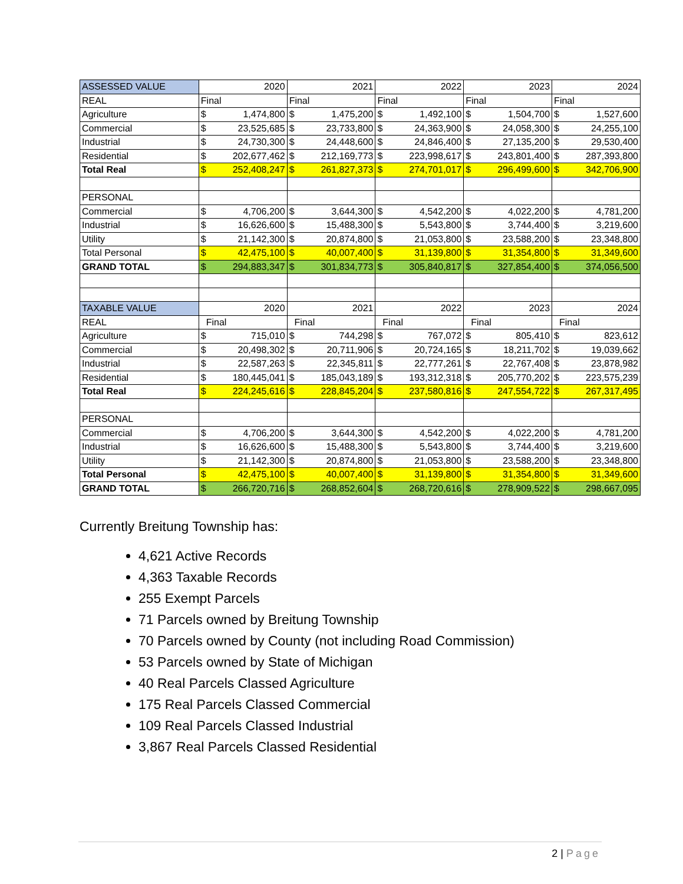| ASSESSED VALUE | 2020 | | 2021 | | 2022 | | 2023 | | 2024 | |
| REAL | Final | | Final | | Final | | Final | | Final | |
| Agriculture | $ | 1,474,800 | $ | 1,475,200 | $ | 1,492,100 | $ | 1,504,700 | $ | 1,527,600 |
| Commercial | $ | 23,525,685 | $ | 23,733,800 | $ | 24,363,900 | $ | 24,058,300 | $ | 24,255,100 |
| Industrial | $ | 24,730,300 | $ | 24,448,600 | $ | 24,846,400 | $ | 27,135,200 | $ | 29,530,400 |
| Residential | $ | 202,677,462 | $ | 212,169,773 | $ | 223,998,617 | $ | 243,801,400 | $ | 287,393,800 |
| Total Real | $ | 252,408,247 | $ | 261,827,373 | $ | 274,701,017 | $ | 296,499,600 | $ | 342,706,900 |
| PERSONAL | | | | | | | | | | |
| Commercial | $ | 4,706,200 | $ | 3,644,300 | $ | 4,542,200 | $ | 4,022,200 | $ | 4,781,200 |
| Industrial | $ | 16,626,600 | $ | 15,488,300 | $ | 5,543,800 | $ | 3,744,400 | $ | 3,219,600 |
| Utility | $ | 21,142,300 | $ | 20,874,800 | $ | 21,053,800 | $ | 23,588,200 | $ | 23,348,800 |
| Total Personal | $ | 42,475,100 | $ | 40,007,400 | $ | 31,139,800 | $ | 31,354,800 | $ | 31,349,600 |
| GRAND TOTAL | $ | 294,883,347 | $ | 301,834,773 | $ | 305,840,817 | $ | 327,854,400 | $ | 374,056,500 |
| TAXABLE VALUE | 2020 | | 2021 | | 2022 | | 2023 | | 2024 | |
| REAL | Final | | Final | | Final | | Final | | Final | |
| Agriculture | $ | 715,010 | $ | 744,298 | $ | 767,072 | $ | 805,410 | $ | 823,612 |
| Commercial | $ | 20,498,302 | $ | 20,711,906 | $ | 20,724,165 | $ | 18,211,702 | $ | 19,039,662 |
| Industrial | $ | 22,587,263 | $ | 22,345,811 | $ | 22,777,261 | $ | 22,767,408 | $ | 23,878,982 |
| Residential | $ | 180,445,041 | $ | 185,043,189 | $ | 193,312,318 | $ | 205,770,202 | $ | 223,575,239 |
| Total Real | $ | 224,245,616 | $ | 228,845,204 | $ | 237,580,816 | $ | 247,554,722 | $ | 267,317,495 |
| PERSONAL | | | | | | | | | | |
| Commercial | $ | 4,706,200 | $ | 3,644,300 | $ | 4,542,200 | $ | 4,022,200 | $ | 4,781,200 |
| Industrial | $ | 16,626,600 | $ | 15,488,300 | $ | 5,543,800 | $ | 3,744,400 | $ | 3,219,600 |
| Utility | $ | 21,142,300 | $ | 20,874,800 | $ | 21,053,800 | $ | 23,588,200 | $ | 23,348,800 |
| Total Personal | $ | 42,475,100 | $ | 40,007,400 | $ | 31,139,800 | $ | 31,354,800 | $ | 31,349,600 |
| GRAND TOTAL | $ | 266,720,716 | $ | 268,852,604 | $ | 268,720,616 | $ | 278,909,522 | $ | 298,667,095 |
Currently Breitung Township has:
4,621 Active Records
4,363 Taxable Records
255 Exempt Parcels
71 Parcels owned by Breitung Township
70 Parcels owned by County (not including Road Commission)
53 Parcels owned by State of Michigan
40 Real Parcels Classed Agriculture
175 Real Parcels Classed Commercial
109 Real Parcels Classed Industrial
3,867 Real Parcels Classed Residential
2 | Page